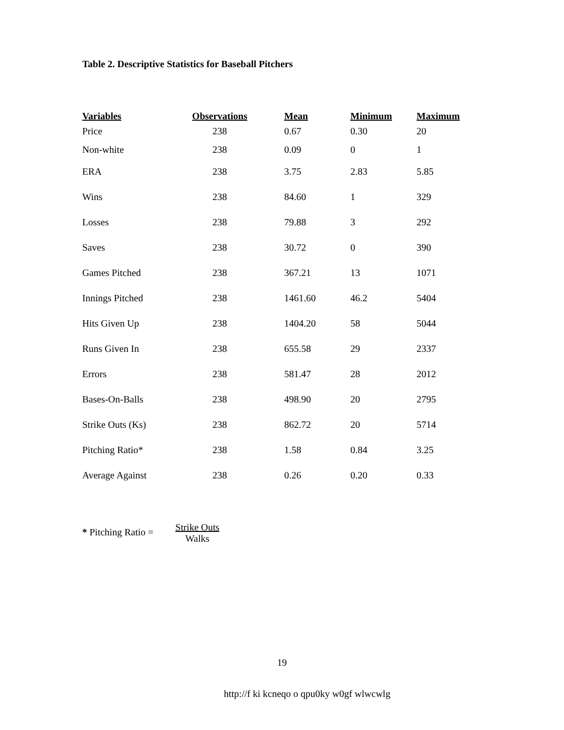Table 2. Descriptive Statistics for Baseball Pitchers
| Variables | Observations | Mean | Minimum | Maximum |
| --- | --- | --- | --- | --- |
| Price | 238 | 0.67 | 0.30 | 20 |
| Non-white | 238 | 0.09 | 0 | 1 |
| ERA | 238 | 3.75 | 2.83 | 5.85 |
| Wins | 238 | 84.60 | 1 | 329 |
| Losses | 238 | 79.88 | 3 | 292 |
| Saves | 238 | 30.72 | 0 | 390 |
| Games Pitched | 238 | 367.21 | 13 | 1071 |
| Innings Pitched | 238 | 1461.60 | 46.2 | 5404 |
| Hits Given Up | 238 | 1404.20 | 58 | 5044 |
| Runs Given In | 238 | 655.58 | 29 | 2337 |
| Errors | 238 | 581.47 | 28 | 2012 |
| Bases-On-Balls | 238 | 498.90 | 20 | 2795 |
| Strike Outs (Ks) | 238 | 862.72 | 20 | 5714 |
| Pitching Ratio* | 238 | 1.58 | 0.84 | 3.25 |
| Average Against | 238 | 0.26 | 0.20 | 0.33 |
* Pitching Ratio = Strike Outs Walks
19
http://f ki kcneqo o qpu0ky w0gf wlwcwlg